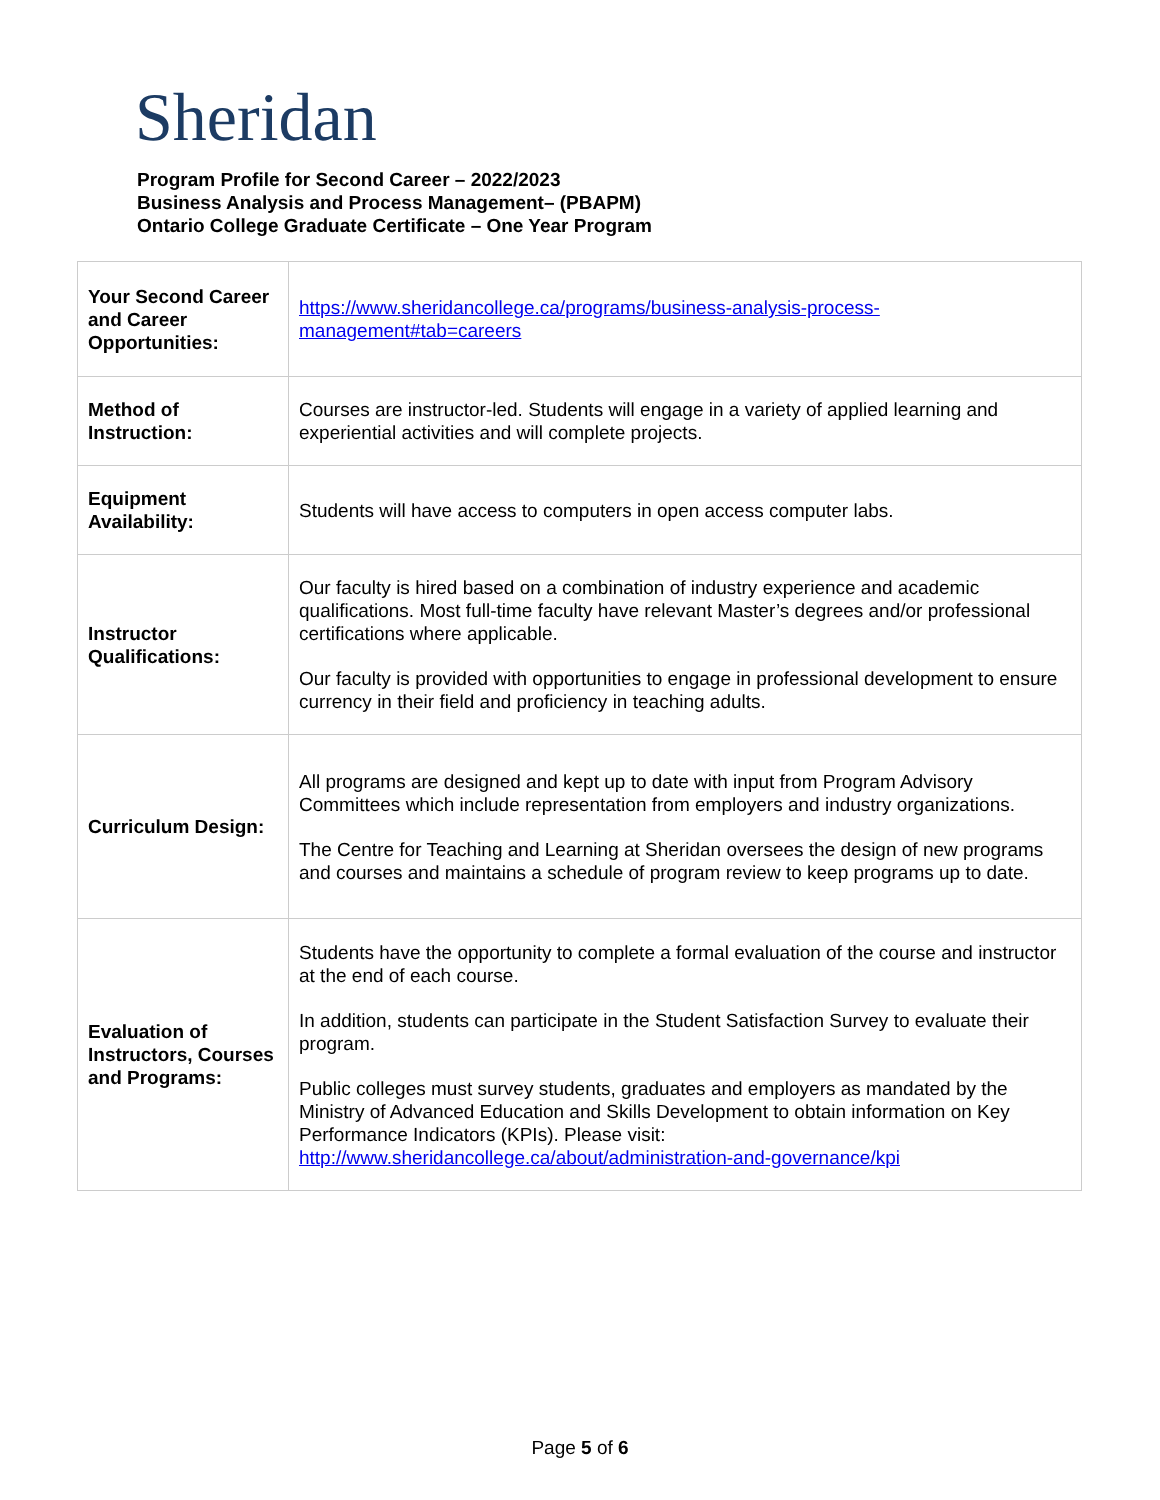Sheridan
Program Profile for Second Career – 2022/2023
Business Analysis and Process Management– (PBAPM)
Ontario College Graduate Certificate – One Year Program
| Your Second Career and Career Opportunities: | https://www.sheridancollege.ca/programs/business-analysis-process-management#tab=careers |
| Method of Instruction: | Courses are instructor-led. Students will engage in a variety of applied learning and experiential activities and will complete projects. |
| Equipment Availability: | Students will have access to computers in open access computer labs. |
| Instructor Qualifications: | Our faculty is hired based on a combination of industry experience and academic qualifications. Most full-time faculty have relevant Master’s degrees and/or professional certifications where applicable. Our faculty is provided with opportunities to engage in professional development to ensure currency in their field and proficiency in teaching adults. |
| Curriculum Design: | All programs are designed and kept up to date with input from Program Advisory Committees which include representation from employers and industry organizations. The Centre for Teaching and Learning at Sheridan oversees the design of new programs and courses and maintains a schedule of program review to keep programs up to date. |
| Evaluation of Instructors, Courses and Programs: | Students have the opportunity to complete a formal evaluation of the course and instructor at the end of each course. In addition, students can participate in the Student Satisfaction Survey to evaluate their program. Public colleges must survey students, graduates and employers as mandated by the Ministry of Advanced Education and Skills Development to obtain information on Key Performance Indicators (KPIs). Please visit: http://www.sheridancollege.ca/about/administration-and-governance/kpi |
Page 5 of 6